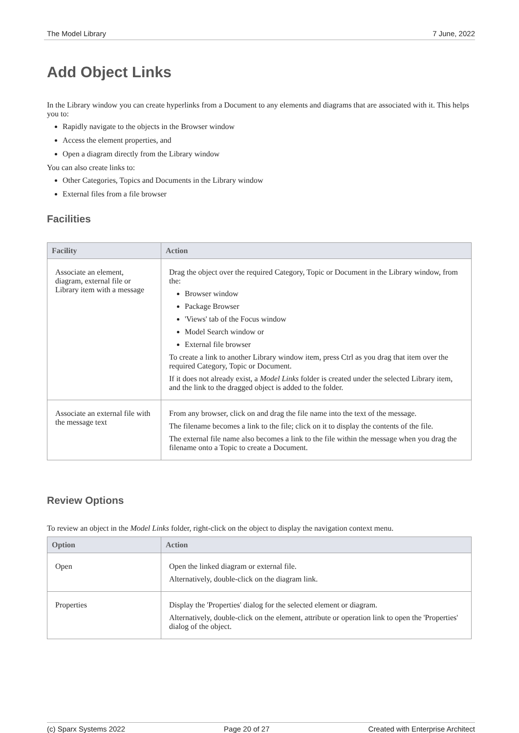The Model Library 7 June, 2022
Add Object Links
In the Library window you can create hyperlinks from a Document to any elements and diagrams that are associated with it. This helps you to:
Rapidly navigate to the objects in the Browser window
Access the element properties, and
Open a diagram directly from the Library window
You can also create links to:
Other Categories, Topics and Documents in the Library window
External files from a file browser
Facilities
| Facility | Action |
| --- | --- |
| Associate an element, diagram, external file or Library item with a message | Drag the object over the required Category, Topic or Document in the Library window, from the: Browser window Package Browser 'Views' tab of the Focus window Model Search window or External file browser To create a link to another Library window item, press Ctrl as you drag that item over the required Category, Topic or Document. If it does not already exist, a Model Links folder is created under the selected Library item, and the link to the dragged object is added to the folder. |
| Associate an external file with the message text | From any browser, click on and drag the file name into the text of the message. The filename becomes a link to the file; click on it to display the contents of the file. The external file name also becomes a link to the file within the message when you drag the filename onto a Topic to create a Document. |
Review Options
To review an object in the Model Links folder, right-click on the object to display the navigation context menu.
| Option | Action |
| --- | --- |
| Open | Open the linked diagram or external file. Alternatively, double-click on the diagram link. |
| Properties | Display the 'Properties' dialog for the selected element or diagram. Alternatively, double-click on the element, attribute or operation link to open the 'Properties' dialog of the object. |
(c) Sparx Systems 2022 Page 20 of 27 Created with Enterprise Architect